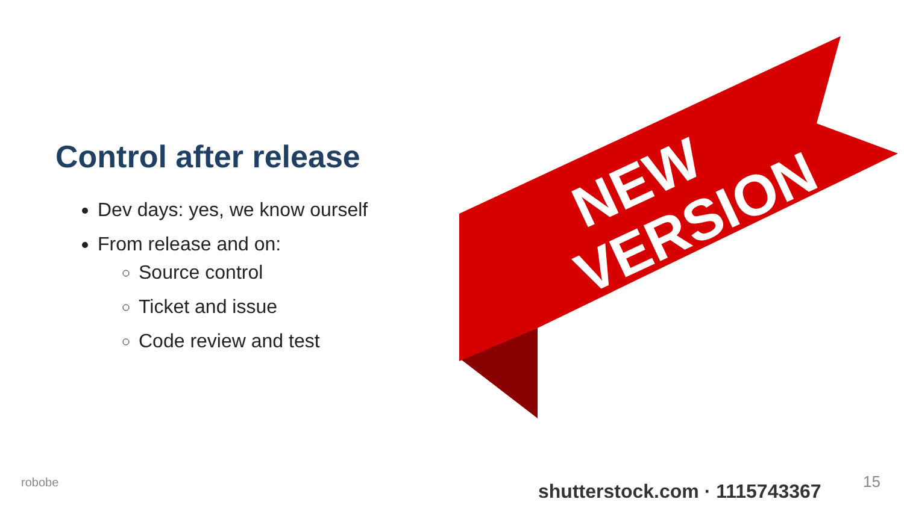Control after release
Dev days: yes, we know ourself
From release and on:
Source control
Ticket and issue
Code review and test
VERSION
NEW
robobe shutterstock.com · 1115743367 15